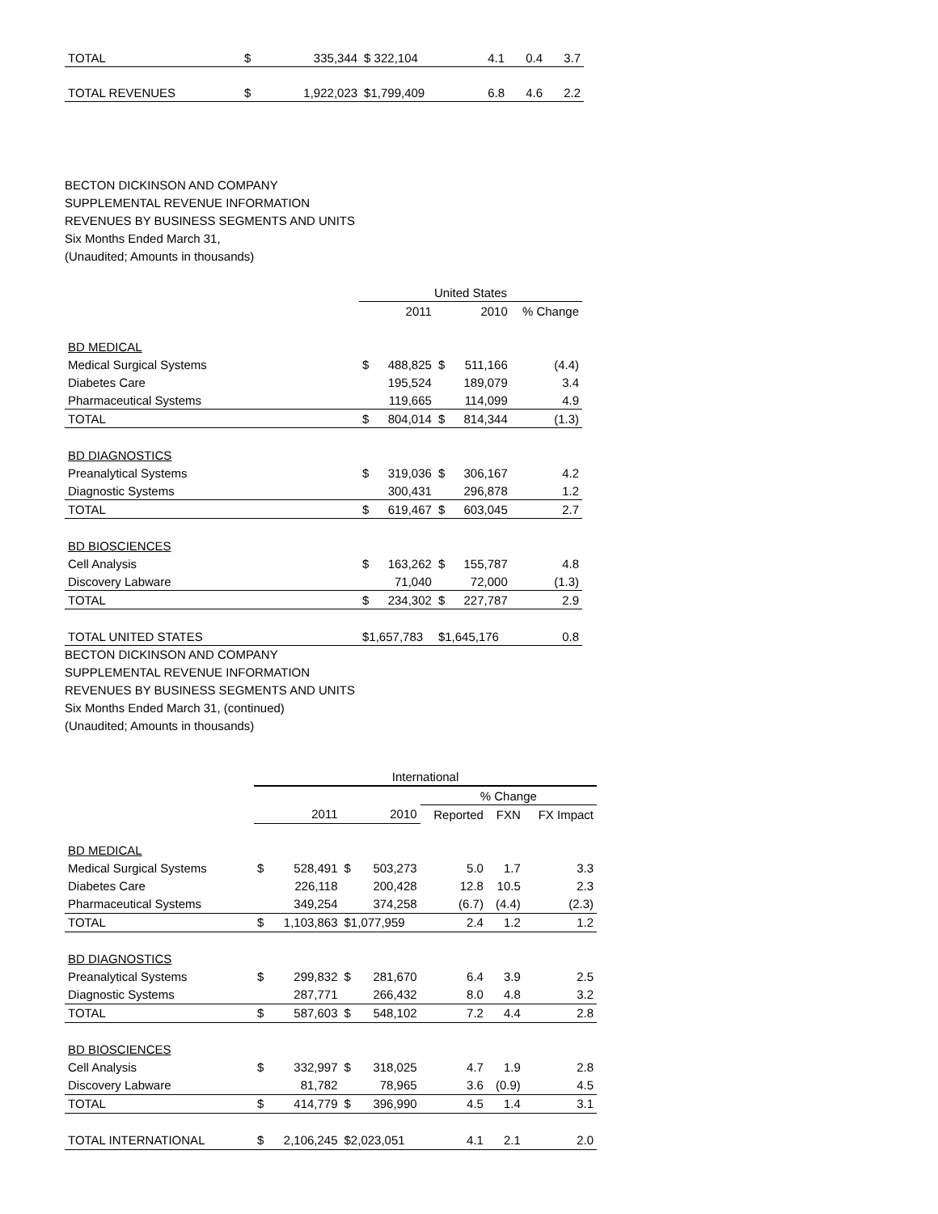| TOTAL | $ | 335,344 | $ 322,104 | 4.1 | 0.4 | 3.7 |
| TOTAL REVENUES | $ | 1,922,023 | $1,799,409 | 6.8 | 4.6 | 2.2 |
BECTON DICKINSON AND COMPANY
SUPPLEMENTAL REVENUE INFORMATION
REVENUES BY BUSINESS SEGMENTS AND UNITS
Six Months Ended March 31,
(Unaudited; Amounts in thousands)
| | United States | | | | |
| | | 2011 | | 2010 | % Change |
| BD MEDICAL | | | | | |
| Medical Surgical Systems | $ | 488,825 | $ | 511,166 | (4.4) |
| Diabetes Care | | 195,524 | | 189,079 | 3.4 |
| Pharmaceutical Systems | | 119,665 | | 114,099 | 4.9 |
| TOTAL | $ | 804,014 | $ | 814,344 | (1.3) |
| BD DIAGNOSTICS | | | | | |
| Preanalytical Systems | $ | 319,036 | $ | 306,167 | 4.2 |
| Diagnostic Systems | | 300,431 | | 296,878 | 1.2 |
| TOTAL | $ | 619,467 | $ | 603,045 | 2.7 |
| BD BIOSCIENCES | | | | | |
| Cell Analysis | $ | 163,262 | $ | 155,787 | 4.8 |
| Discovery Labware | | 71,040 | | 72,000 | (1.3) |
| TOTAL | $ | 234,302 | $ | 227,787 | 2.9 |
| TOTAL UNITED STATES | $1,657,783 | | $1,645,176 | | 0.8 |
BECTON DICKINSON AND COMPANY
SUPPLEMENTAL REVENUE INFORMATION
REVENUES BY BUSINESS SEGMENTS AND UNITS
Six Months Ended March 31, (continued)
(Unaudited; Amounts in thousands)
| | International | | | | | | |
| | | | | | % Change | | |
| | | 2011 | | 2010 | Reported | FXN | FX Impact |
| BD MEDICAL | | | | | | | |
| Medical Surgical Systems | $ | 528,491 | $ | 503,273 | 5.0 | 1.7 | 3.3 |
| Diabetes Care | | 226,118 | | 200,428 | 12.8 | 10.5 | 2.3 |
| Pharmaceutical Systems | | 349,254 | | 374,258 | (6.7) | (4.4) | (2.3) |
| TOTAL | $ | 1,103,863 | $1,077,959 | | 2.4 | 1.2 | 1.2 |
| BD DIAGNOSTICS | | | | | | | |
| Preanalytical Systems | $ | 299,832 | $ | 281,670 | 6.4 | 3.9 | 2.5 |
| Diagnostic Systems | | 287,771 | | 266,432 | 8.0 | 4.8 | 3.2 |
| TOTAL | $ | 587,603 | $ | 548,102 | 7.2 | 4.4 | 2.8 |
| BD BIOSCIENCES | | | | | | | |
| Cell Analysis | $ | 332,997 | $ | 318,025 | 4.7 | 1.9 | 2.8 |
| Discovery Labware | | 81,782 | | 78,965 | 3.6 | (0.9) | 4.5 |
| TOTAL | $ | 414,779 | $ | 396,990 | 4.5 | 1.4 | 3.1 |
| TOTAL INTERNATIONAL | $ | 2,106,245 | $2,023,051 | | 4.1 | 2.1 | 2.0 |